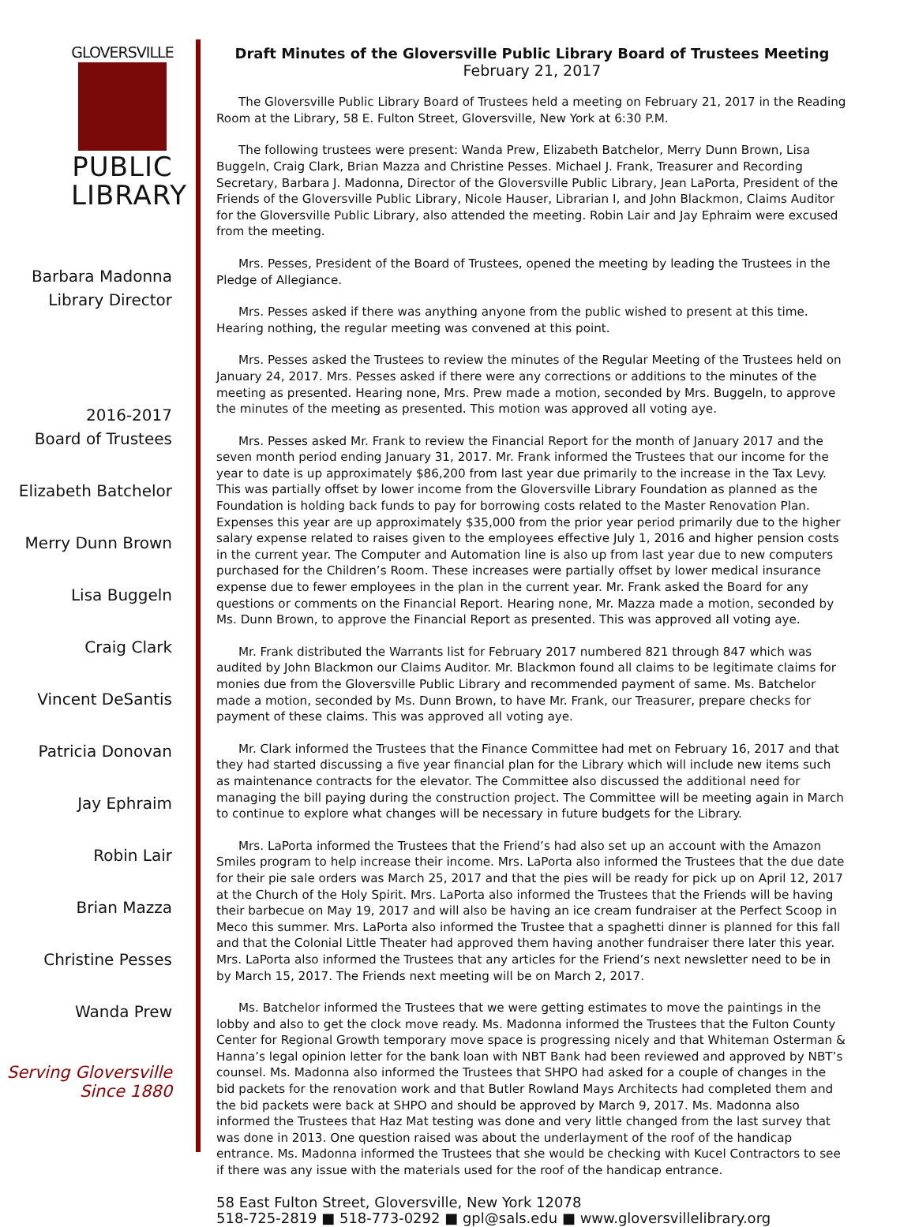GLOVERSVILLE
PUBLIC
LIBRARY
Barbara Madonna
Library Director
2016-2017
Board of Trustees
Elizabeth Batchelor
Merry Dunn Brown
Lisa Buggeln
Craig Clark
Vincent DeSantis
Patricia Donovan
Jay Ephraim
Robin Lair
Brian Mazza
Christine Pesses
Wanda Prew
Serving Gloversville
Since 1880
Draft Minutes of the Gloversville Public Library Board of Trustees Meeting
February 21, 2017
The Gloversville Public Library Board of Trustees held a meeting on February 21, 2017 in the Reading Room at the Library, 58 E. Fulton Street, Gloversville, New York at 6:30 P.M.
The following trustees were present: Wanda Prew, Elizabeth Batchelor, Merry Dunn Brown, Lisa Buggeln, Craig Clark, Brian Mazza and Christine Pesses. Michael J. Frank, Treasurer and Recording Secretary, Barbara J. Madonna, Director of the Gloversville Public Library, Jean LaPorta, President of the Friends of the Gloversville Public Library, Nicole Hauser, Librarian I, and John Blackmon, Claims Auditor for the Gloversville Public Library, also attended the meeting. Robin Lair and Jay Ephraim were excused from the meeting.
Mrs. Pesses, President of the Board of Trustees, opened the meeting by leading the Trustees in the Pledge of Allegiance.
Mrs. Pesses asked if there was anything anyone from the public wished to present at this time. Hearing nothing, the regular meeting was convened at this point.
Mrs. Pesses asked the Trustees to review the minutes of the Regular Meeting of the Trustees held on January 24, 2017. Mrs. Pesses asked if there were any corrections or additions to the minutes of the meeting as presented. Hearing none, Mrs. Prew made a motion, seconded by Mrs. Buggeln, to approve the minutes of the meeting as presented. This motion was approved all voting aye.
Mrs. Pesses asked Mr. Frank to review the Financial Report for the month of January 2017 and the seven month period ending January 31, 2017. Mr. Frank informed the Trustees that our income for the year to date is up approximately $86,200 from last year due primarily to the increase in the Tax Levy. This was partially offset by lower income from the Gloversville Library Foundation as planned as the Foundation is holding back funds to pay for borrowing costs related to the Master Renovation Plan. Expenses this year are up approximately $35,000 from the prior year period primarily due to the higher salary expense related to raises given to the employees effective July 1, 2016 and higher pension costs in the current year. The Computer and Automation line is also up from last year due to new computers purchased for the Children’s Room. These increases were partially offset by lower medical insurance expense due to fewer employees in the plan in the current year. Mr. Frank asked the Board for any questions or comments on the Financial Report. Hearing none, Mr. Mazza made a motion, seconded by Ms. Dunn Brown, to approve the Financial Report as presented. This was approved all voting aye.
Mr. Frank distributed the Warrants list for February 2017 numbered 821 through 847 which was audited by John Blackmon our Claims Auditor. Mr. Blackmon found all claims to be legitimate claims for monies due from the Gloversville Public Library and recommended payment of same. Ms. Batchelor made a motion, seconded by Ms. Dunn Brown, to have Mr. Frank, our Treasurer, prepare checks for payment of these claims. This was approved all voting aye.
Mr. Clark informed the Trustees that the Finance Committee had met on February 16, 2017 and that they had started discussing a five year financial plan for the Library which will include new items such as maintenance contracts for the elevator. The Committee also discussed the additional need for managing the bill paying during the construction project. The Committee will be meeting again in March to continue to explore what changes will be necessary in future budgets for the Library.
Mrs. LaPorta informed the Trustees that the Friend’s had also set up an account with the Amazon Smiles program to help increase their income. Mrs. LaPorta also informed the Trustees that the due date for their pie sale orders was March 25, 2017 and that the pies will be ready for pick up on April 12, 2017 at the Church of the Holy Spirit. Mrs. LaPorta also informed the Trustees that the Friends will be having their barbecue on May 19, 2017 and will also be having an ice cream fundraiser at the Perfect Scoop in Meco this summer. Mrs. LaPorta also informed the Trustee that a spaghetti dinner is planned for this fall and that the Colonial Little Theater had approved them having another fundraiser there later this year. Mrs. LaPorta also informed the Trustees that any articles for the Friend’s next newsletter need to be in by March 15, 2017. The Friends next meeting will be on March 2, 2017.
Ms. Batchelor informed the Trustees that we were getting estimates to move the paintings in the lobby and also to get the clock move ready. Ms. Madonna informed the Trustees that the Fulton County Center for Regional Growth temporary move space is progressing nicely and that Whiteman Osterman & Hanna’s legal opinion letter for the bank loan with NBT Bank had been reviewed and approved by NBT’s counsel. Ms. Madonna also informed the Trustees that SHPO had asked for a couple of changes in the bid packets for the renovation work and that Butler Rowland Mays Architects had completed them and the bid packets were back at SHPO and should be approved by March 9, 2017. Ms. Madonna also informed the Trustees that Haz Mat testing was done and very little changed from the last survey that was done in 2013. One question raised was about the underlayment of the roof of the handicap entrance. Ms. Madonna informed the Trustees that she would be checking with Kucel Contractors to see if there was any issue with the materials used for the roof of the handicap entrance.
58 East Fulton Street, Gloversville, New York 12078
518-725-2819 ■ 518-773-0292 ■ gpl@sals.edu ■ www.gloversvillelibrary.org